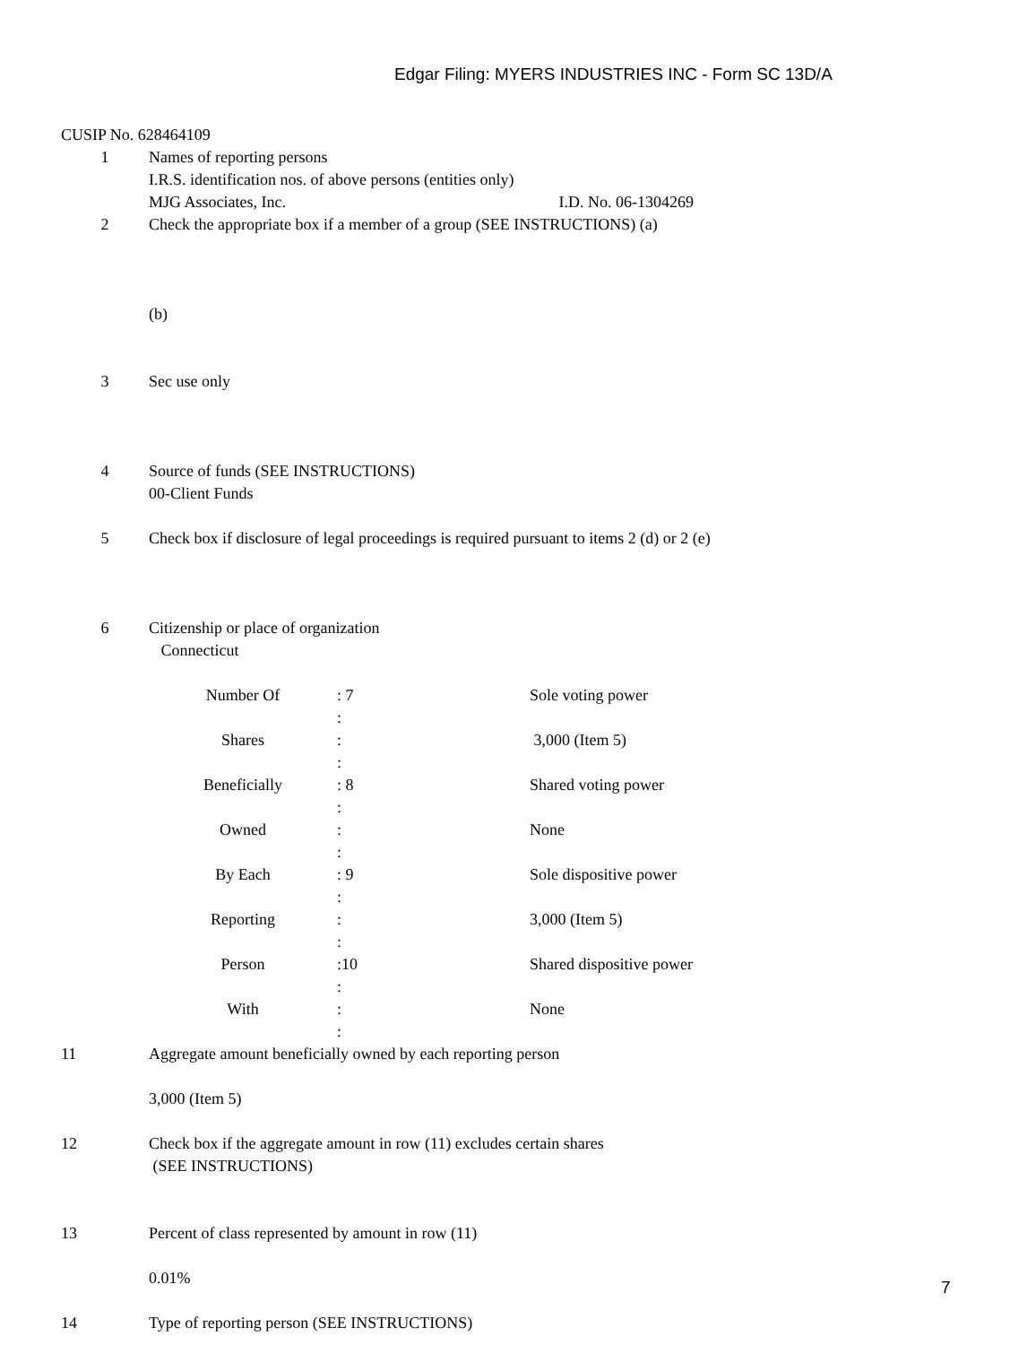Edgar Filing: MYERS INDUSTRIES INC - Form SC 13D/A
CUSIP No. 628464109
1 Names of reporting persons
I.R.S. identification nos. of above persons (entities only)
MJG Associates, Inc. I.D. No. 06-1304269
2 Check the appropriate box if a member of a group (SEE INSTRUCTIONS) (a)
(b)
3 Sec use only
4 Source of funds (SEE INSTRUCTIONS)
00-Client Funds
5 Check box if disclosure of legal proceedings is required pursuant to items 2 (d) or 2 (e)
6 Citizenship or place of organization
Connecticut
| Number Of | : 7 : | Sole voting power |
| Shares | : : | 3,000 (Item 5) |
| Beneficially | : 8 : | Shared voting power |
| Owned | : : | None |
| By Each | : 9 : | Sole dispositive power |
| Reporting | : : | 3,000 (Item 5) |
| Person | :10 : | Shared dispositive power |
| With | : : | None |
11 Aggregate amount beneficially owned by each reporting person
3,000 (Item 5)
12 Check box if the aggregate amount in row (11) excludes certain shares
(SEE INSTRUCTIONS)
13 Percent of class represented by amount in row (11)
0.01%
14 Type of reporting person (SEE INSTRUCTIONS)
7